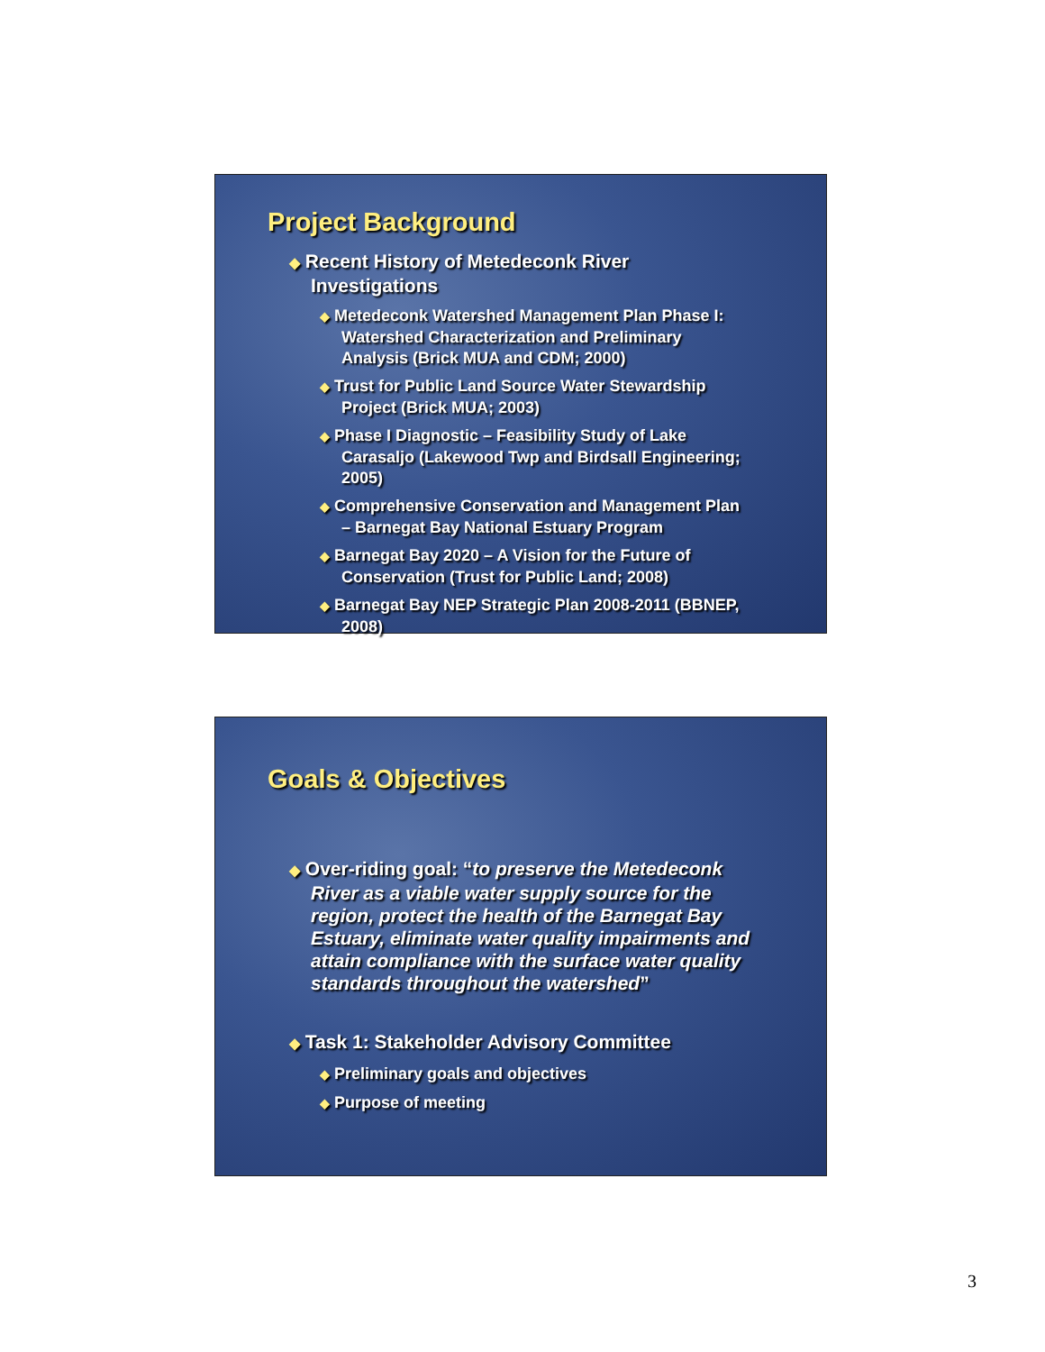Project Background
◆ Recent History of Metedeconk River Investigations
◆ Metedeconk Watershed Management Plan Phase I: Watershed Characterization and Preliminary Analysis (Brick MUA and CDM; 2000)
◆ Trust for Public Land Source Water Stewardship Project (Brick MUA; 2003)
◆ Phase I Diagnostic – Feasibility Study of Lake Carasaljo (Lakewood Twp and Birdsall Engineering; 2005)
◆ Comprehensive Conservation and Management Plan – Barnegat Bay National Estuary Program
◆ Barnegat Bay 2020 – A Vision for the Future of Conservation (Trust for Public Land; 2008)
◆ Barnegat Bay NEP Strategic Plan 2008-2011 (BBNEP, 2008)
Goals & Objectives
◆ Over-riding goal: “to preserve the Metedeconk River as a viable water supply source for the region, protect the health of the Barnegat Bay Estuary, eliminate water quality impairments and attain compliance with the surface water quality standards throughout the watershed”
◆ Task 1: Stakeholder Advisory Committee
◆ Preliminary goals and objectives
◆ Purpose of meeting
3